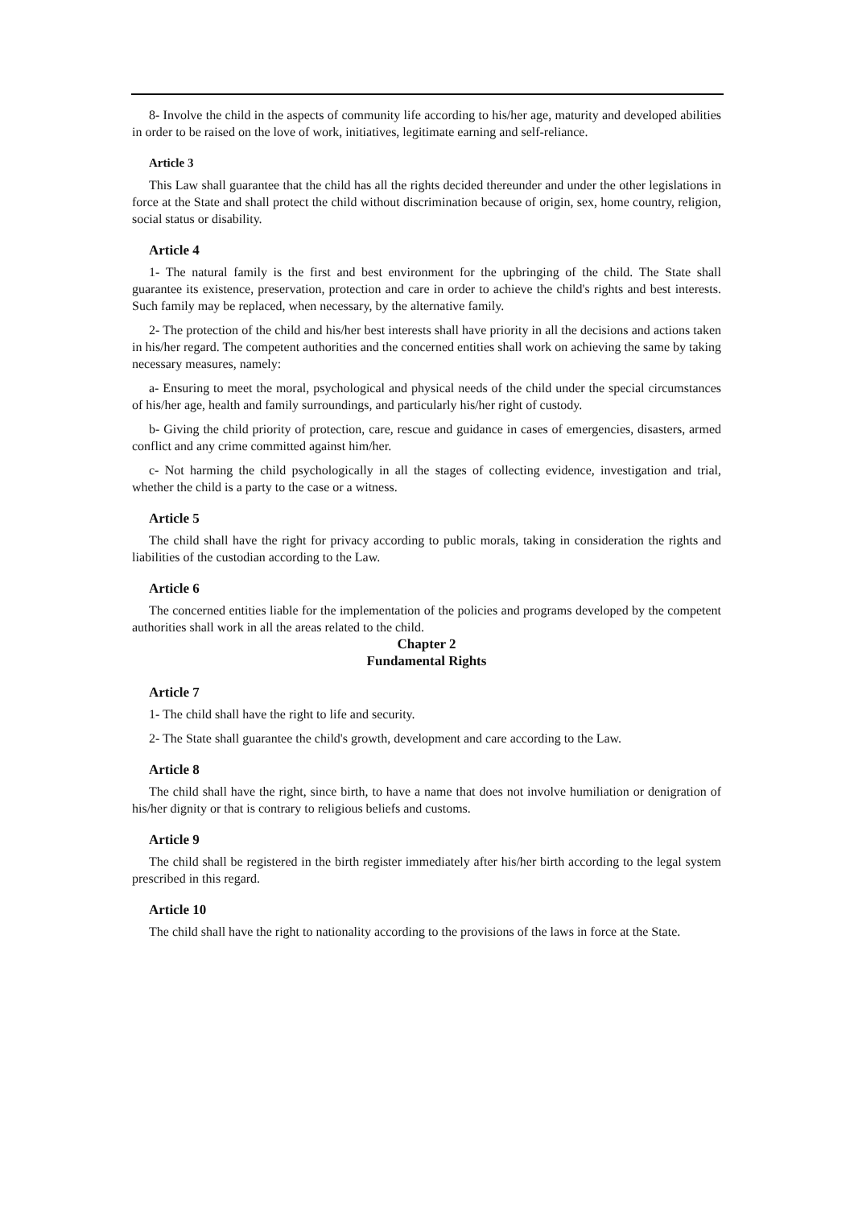8- Involve the child in the aspects of community life according to his/her age, maturity and developed abilities in order to be raised on the love of work, initiatives, legitimate earning and self-reliance.
Article 3
This Law shall guarantee that the child has all the rights decided thereunder and under the other legislations in force at the State and shall protect the child without discrimination because of origin, sex, home country, religion, social status or disability.
Article 4
1- The natural family is the first and best environment for the upbringing of the child. The State shall guarantee its existence, preservation, protection and care in order to achieve the child's rights and best interests. Such family may be replaced, when necessary, by the alternative family.
2- The protection of the child and his/her best interests shall have priority in all the decisions and actions taken in his/her regard. The competent authorities and the concerned entities shall work on achieving the same by taking necessary measures, namely:
a- Ensuring to meet the moral, psychological and physical needs of the child under the special circumstances of his/her age, health and family surroundings, and particularly his/her right of custody.
b- Giving the child priority of protection, care, rescue and guidance in cases of emergencies, disasters, armed conflict and any crime committed against him/her.
c- Not harming the child psychologically in all the stages of collecting evidence, investigation and trial, whether the child is a party to the case or a witness.
Article 5
The child shall have the right for privacy according to public morals, taking in consideration the rights and liabilities of the custodian according to the Law.
Article 6
The concerned entities liable for the implementation of the policies and programs developed by the competent authorities shall work in all the areas related to the child.
Chapter 2
Fundamental Rights
Article 7
1- The child shall have the right to life and security.
2- The State shall guarantee the child's growth, development and care according to the Law.
Article 8
The child shall have the right, since birth, to have a name that does not involve humiliation or denigration of his/her dignity or that is contrary to religious beliefs and customs.
Article 9
The child shall be registered in the birth register immediately after his/her birth according to the legal system prescribed in this regard.
Article 10
The child shall have the right to nationality according to the provisions of the laws in force at the State.